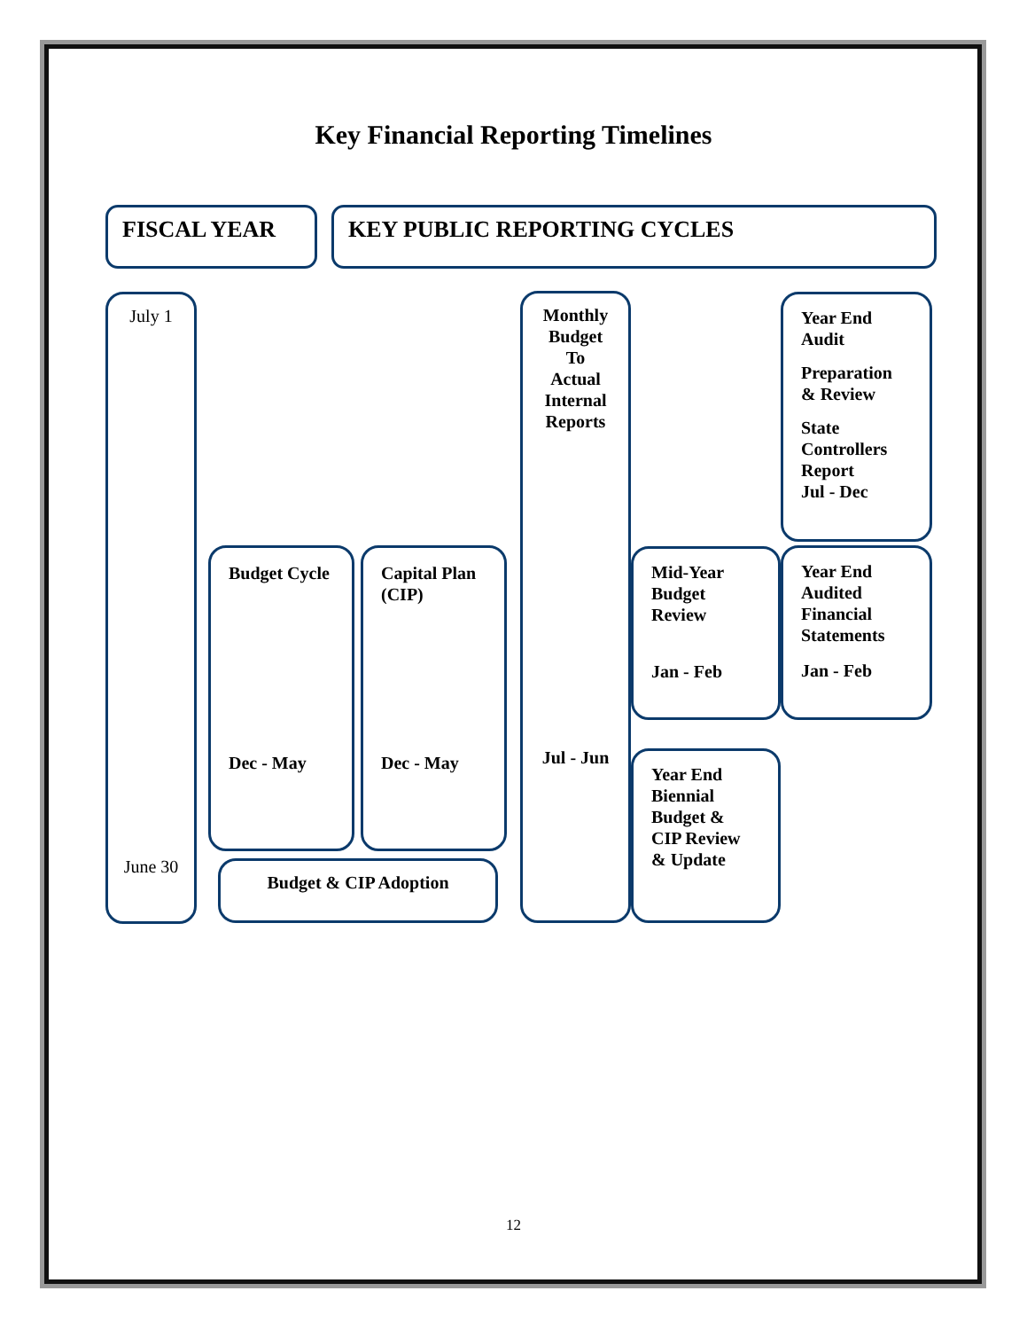Key Financial Reporting Timelines
FISCAL YEAR KEY PUBLIC REPORTING CYCLES
July 1
June 30
Budget Cycle
Dec - May
Capital Plan
(CIP)
Dec - May
Budget & CIP Adoption
Monthly
Budget
To
Actual
Internal
Reports
Jul - Jun
Year End
Audit
Preparation
& Review
State
Controllers
Report
Jul - Dec
Mid-Year
Budget
Review
Jan - Feb
Year End
Audited
Financial
Statements
Jan - Feb
Year End
Biennial
Budget &
CIP Review
& Update
12